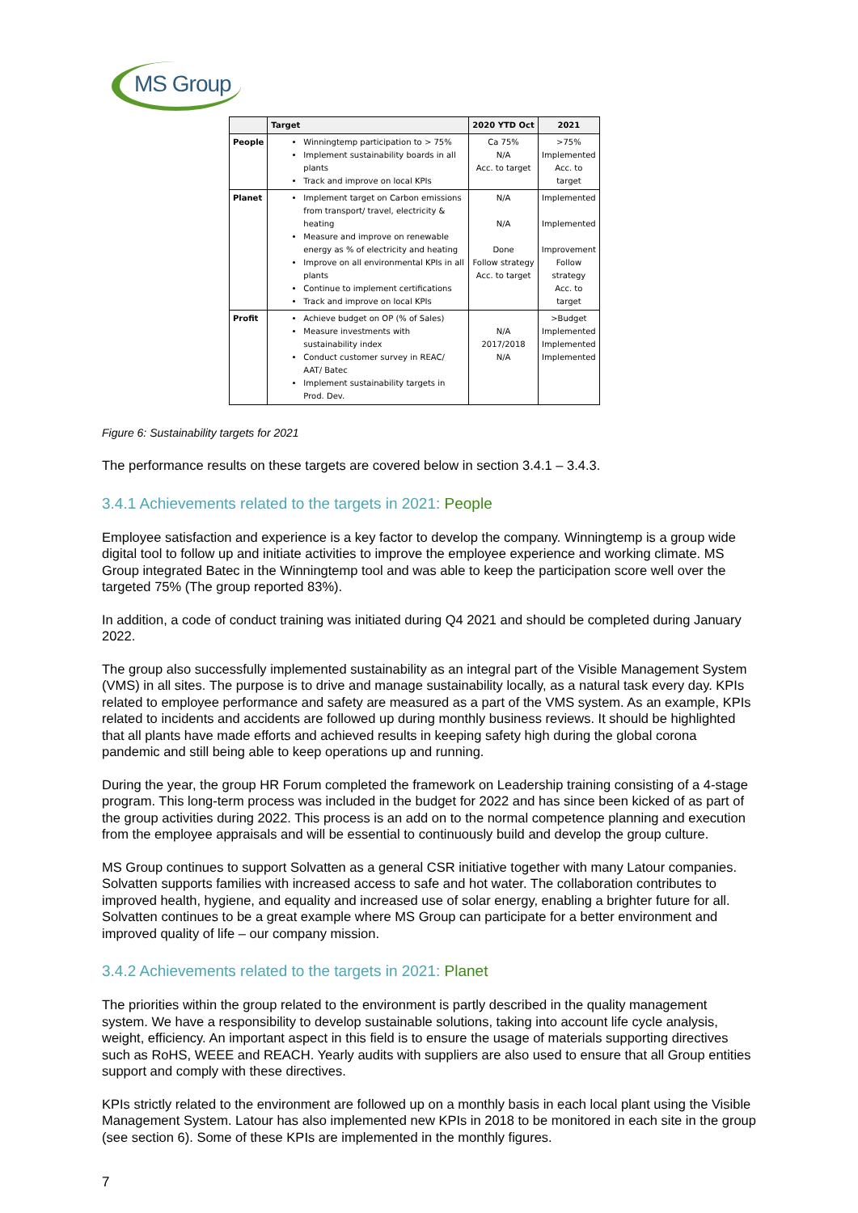MS Group
| | Target | 2020 YTD Oct | 2021 |
| --- | --- | --- | --- |
| People | Winningtemp participation to > 75% Implement sustainability boards in all plants Track and improve on local KPIs | Ca 75% N/A Acc. to target | >75% Implemented Acc. to target |
| Planet | Implement target on Carbon emissions from transport/ travel, electricity & heating Measure and improve on renewable energy as % of electricity and heating Improve on all environmental KPIs in all plants Continue to implement certifications Track and improve on local KPIs | N/A N/A Done Follow strategy Acc. to target | Implemented Implemented Improvement Follow strategy Acc. to target |
| Profit | Achieve budget on OP (% of Sales) Measure investments with sustainability index Conduct customer survey in REAC/ AAT/ Batec Implement sustainability targets in Prod. Dev. | N/A 2017/2018 N/A | >Budget Implemented Implemented Implemented |
Figure 6: Sustainability targets for 2021
The performance results on these targets are covered below in section 3.4.1 – 3.4.3.
3.4.1 Achievements related to the targets in 2021: People
Employee satisfaction and experience is a key factor to develop the company. Winningtemp is a group wide digital tool to follow up and initiate activities to improve the employee experience and working climate. MS Group integrated Batec in the Winningtemp tool and was able to keep the participation score well over the targeted 75% (The group reported 83%).
In addition, a code of conduct training was initiated during Q4 2021 and should be completed during January 2022.
The group also successfully implemented sustainability as an integral part of the Visible Management System (VMS) in all sites. The purpose is to drive and manage sustainability locally, as a natural task every day. KPIs related to employee performance and safety are measured as a part of the VMS system. As an example, KPIs related to incidents and accidents are followed up during monthly business reviews. It should be highlighted that all plants have made efforts and achieved results in keeping safety high during the global corona pandemic and still being able to keep operations up and running.
During the year, the group HR Forum completed the framework on Leadership training consisting of a 4-stage program. This long-term process was included in the budget for 2022 and has since been kicked of as part of the group activities during 2022. This process is an add on to the normal competence planning and execution from the employee appraisals and will be essential to continuously build and develop the group culture.
MS Group continues to support Solvatten as a general CSR initiative together with many Latour companies. Solvatten supports families with increased access to safe and hot water. The collaboration contributes to improved health, hygiene, and equality and increased use of solar energy, enabling a brighter future for all. Solvatten continues to be a great example where MS Group can participate for a better environment and improved quality of life – our company mission.
3.4.2 Achievements related to the targets in 2021: Planet
The priorities within the group related to the environment is partly described in the quality management system. We have a responsibility to develop sustainable solutions, taking into account life cycle analysis, weight, efficiency. An important aspect in this field is to ensure the usage of materials supporting directives such as RoHS, WEEE and REACH. Yearly audits with suppliers are also used to ensure that all Group entities support and comply with these directives.
KPIs strictly related to the environment are followed up on a monthly basis in each local plant using the Visible Management System. Latour has also implemented new KPIs in 2018 to be monitored in each site in the group (see section 6). Some of these KPIs are implemented in the monthly figures.
7